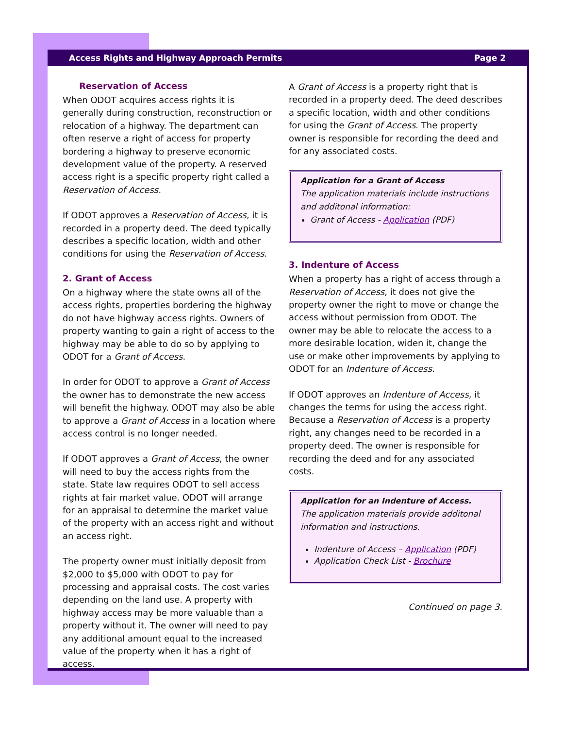Access Rights and Highway Approach Permits Page 2
Reservation of Access
When ODOT acquires access rights it is generally during construction, reconstruction or relocation of a highway. The department can often reserve a right of access for property bordering a highway to preserve economic development value of the property. A reserved access right is a specific property right called a Reservation of Access.
If ODOT approves a Reservation of Access, it is recorded in a property deed. The deed typically describes a specific location, width and other conditions for using the Reservation of Access.
2. Grant of Access
On a highway where the state owns all of the access rights, properties bordering the highway do not have highway access rights. Owners of property wanting to gain a right of access to the highway may be able to do so by applying to ODOT for a Grant of Access.
In order for ODOT to approve a Grant of Access the owner has to demonstrate the new access will benefit the highway. ODOT may also be able to approve a Grant of Access in a location where access control is no longer needed.
If ODOT approves a Grant of Access, the owner will need to buy the access rights from the state. State law requires ODOT to sell access rights at fair market value. ODOT will arrange for an appraisal to determine the market value of the property with an access right and without an access right.
The property owner must initially deposit from $2,000 to $5,000 with ODOT to pay for processing and appraisal costs. The cost varies depending on the land use. A property with highway access may be more valuable than a property without it. The owner will need to pay any additional amount equal to the increased value of the property when it has a right of access.
A Grant of Access is a property right that is recorded in a property deed. The deed describes a specific location, width and other conditions for using the Grant of Access. The property owner is responsible for recording the deed and for any associated costs.
Application for a Grant of Access
The application materials include instructions and additonal information:
Grant of Access - Application (PDF)
3. Indenture of Access
When a property has a right of access through a Reservation of Access, it does not give the property owner the right to move or change the access without permission from ODOT. The owner may be able to relocate the access to a more desirable location, widen it, change the use or make other improvements by applying to ODOT for an Indenture of Access.
If ODOT approves an Indenture of Access, it changes the terms for using the access right. Because a Reservation of Access is a property right, any changes need to be recorded in a property deed. The owner is responsible for recording the deed and for any associated costs.
Application for an Indenture of Access.
The application materials provide additonal information and instructions.
Indenture of Access – Application (PDF)
Application Check List - Brochure
Continued on page 3.